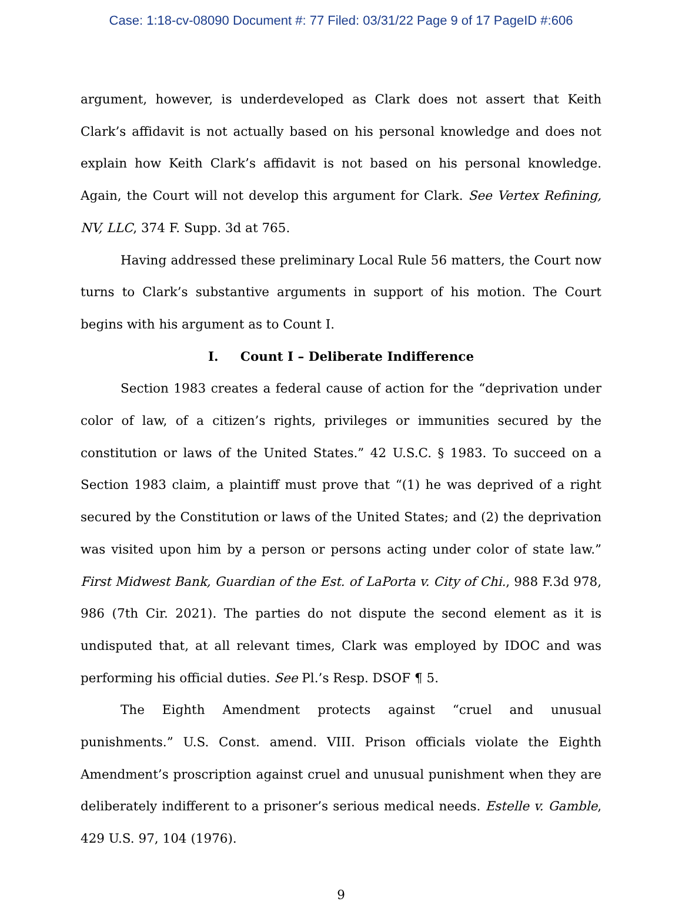Case: 1:18-cv-08090 Document #: 77 Filed: 03/31/22 Page 9 of 17 PageID #:606
argument, however, is underdeveloped as Clark does not assert that Keith Clark’s affidavit is not actually based on his personal knowledge and does not explain how Keith Clark’s affidavit is not based on his personal knowledge. Again, the Court will not develop this argument for Clark. See Vertex Refining, NV, LLC, 374 F. Supp. 3d at 765.
Having addressed these preliminary Local Rule 56 matters, the Court now turns to Clark’s substantive arguments in support of his motion. The Court begins with his argument as to Count I.
I. Count I – Deliberate Indifference
Section 1983 creates a federal cause of action for the “deprivation under color of law, of a citizen’s rights, privileges or immunities secured by the constitution or laws of the United States.” 42 U.S.C. § 1983. To succeed on a Section 1983 claim, a plaintiff must prove that “(1) he was deprived of a right secured by the Constitution or laws of the United States; and (2) the deprivation was visited upon him by a person or persons acting under color of state law.” First Midwest Bank, Guardian of the Est. of LaPorta v. City of Chi., 988 F.3d 978, 986 (7th Cir. 2021). The parties do not dispute the second element as it is undisputed that, at all relevant times, Clark was employed by IDOC and was performing his official duties. See Pl.’s Resp. DSOF ¶ 5.
The Eighth Amendment protects against “cruel and unusual punishments.” U.S. Const. amend. VIII. Prison officials violate the Eighth Amendment’s proscription against cruel and unusual punishment when they are deliberately indifferent to a prisoner’s serious medical needs. Estelle v. Gamble, 429 U.S. 97, 104 (1976).
9